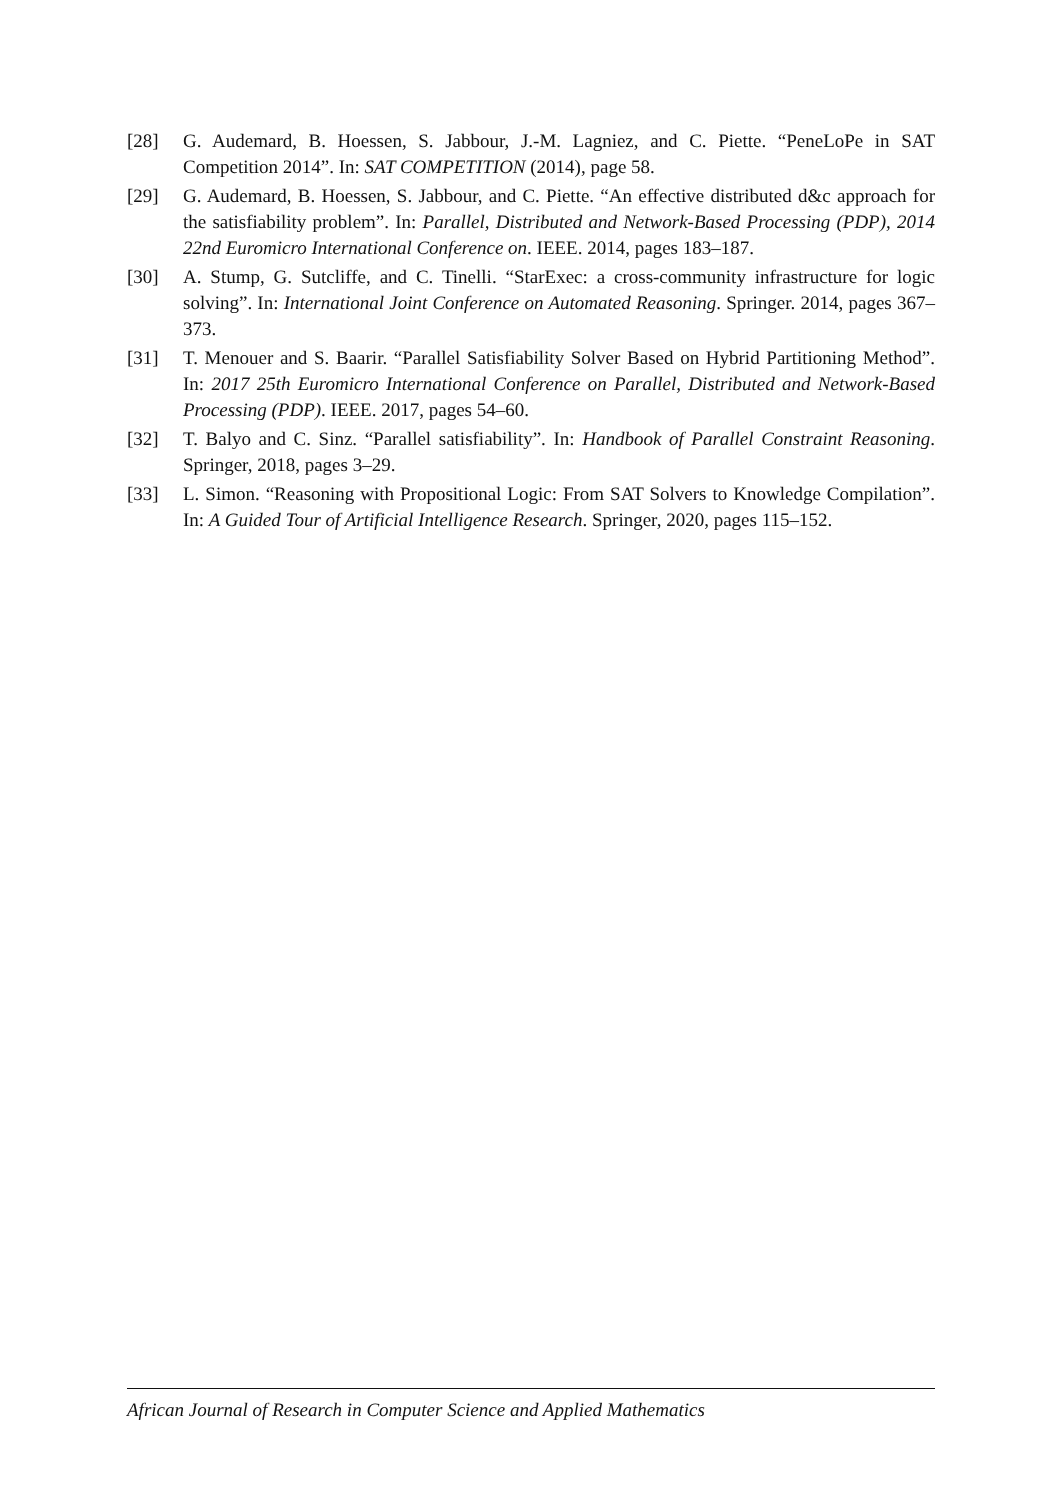[28] G. Audemard, B. Hoessen, S. Jabbour, J.-M. Lagniez, and C. Piette. “PeneLoPe in SAT Competition 2014”. In: SAT COMPETITION (2014), page 58.
[29] G. Audemard, B. Hoessen, S. Jabbour, and C. Piette. “An effective distributed d&c approach for the satisfiability problem”. In: Parallel, Distributed and Network-Based Processing (PDP), 2014 22nd Euromicro International Conference on. IEEE. 2014, pages 183–187.
[30] A. Stump, G. Sutcliffe, and C. Tinelli. “StarExec: a cross-community infrastructure for logic solving”. In: International Joint Conference on Automated Reasoning. Springer. 2014, pages 367–373.
[31] T. Menouer and S. Baarir. “Parallel Satisfiability Solver Based on Hybrid Partitioning Method”. In: 2017 25th Euromicro International Conference on Parallel, Distributed and Network-Based Processing (PDP). IEEE. 2017, pages 54–60.
[32] T. Balyo and C. Sinz. “Parallel satisfiability”. In: Handbook of Parallel Constraint Reasoning. Springer, 2018, pages 3–29.
[33] L. Simon. “Reasoning with Propositional Logic: From SAT Solvers to Knowledge Compilation”. In: A Guided Tour of Artificial Intelligence Research. Springer, 2020, pages 115–152.
African Journal of Research in Computer Science and Applied Mathematics